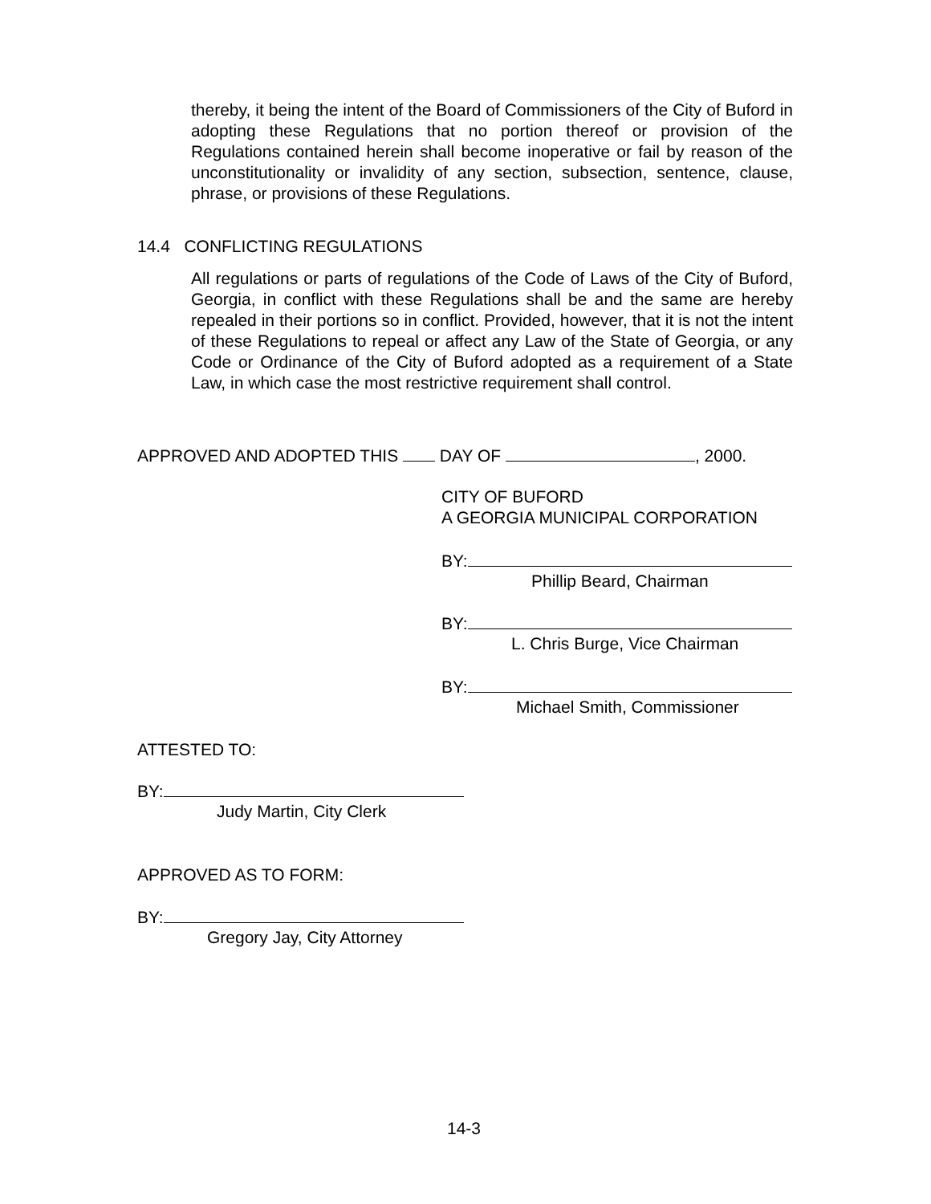thereby, it being the intent of the Board of Commissioners of the City of Buford in adopting these Regulations that no portion thereof or provision of the Regulations contained herein shall become inoperative or fail by reason of the unconstitutionality or invalidity of any section, subsection, sentence, clause, phrase, or provisions of these Regulations.
14.4 CONFLICTING REGULATIONS
All regulations or parts of regulations of the Code of Laws of the City of Buford, Georgia, in conflict with these Regulations shall be and the same are hereby repealed in their portions so in conflict. Provided, however, that it is not the intent of these Regulations to repeal or affect any Law of the State of Georgia, or any Code or Ordinance of the City of Buford adopted as a requirement of a State Law, in which case the most restrictive requirement shall control.
APPROVED AND ADOPTED THIS DAY OF , 2000.
CITY OF BUFORD
A GEORGIA MUNICIPAL CORPORATION
BY:
Phillip Beard, Chairman
BY:
L. Chris Burge, Vice Chairman
BY:
Michael Smith, Commissioner
ATTESTED TO:
BY:
Judy Martin, City Clerk
APPROVED AS TO FORM:
BY:
Gregory Jay, City Attorney
14-3